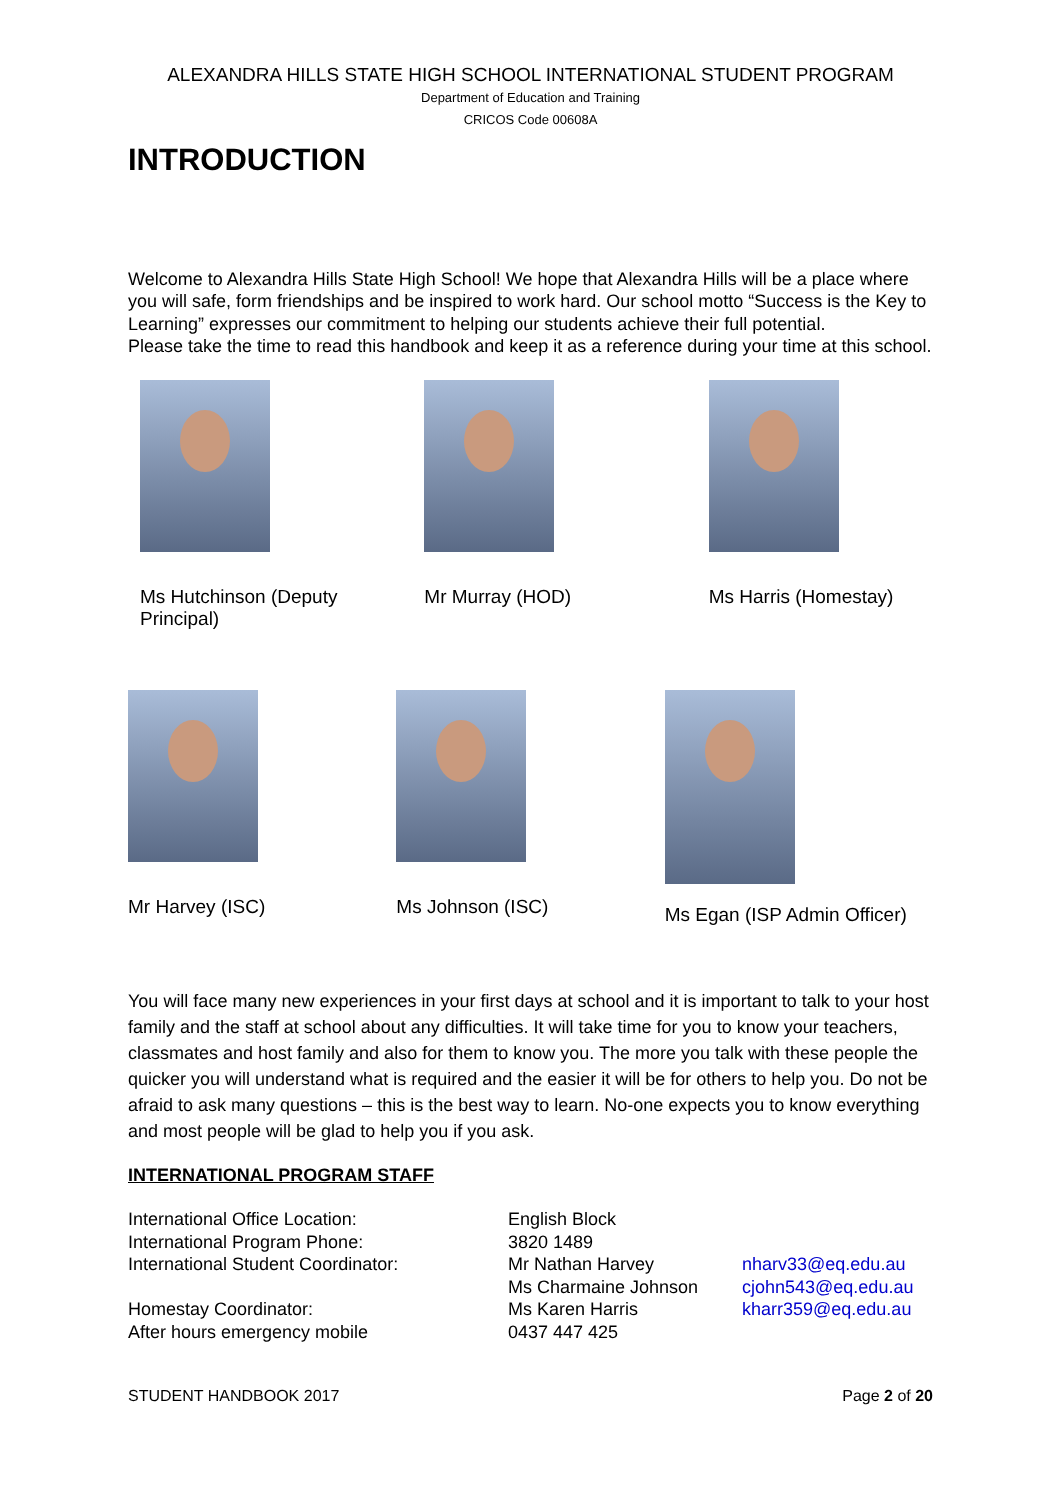ALEXANDRA HILLS STATE HIGH SCHOOL INTERNATIONAL STUDENT PROGRAM
Department of Education and Training
CRICOS Code 00608A
INTRODUCTION
Welcome to Alexandra Hills State High School! We hope that Alexandra Hills will be a place where you will safe, form friendships and be inspired to work hard. Our school motto “Success is the Key to Learning” expresses our commitment to helping our students achieve their full potential.
Please take the time to read this handbook and keep it as a reference during your time at this school.
Ms Hutchinson (Deputy Principal)
Mr Murray (HOD) Ms Harris (Homestay)
Mr Harvey (ISC) Ms Johnson (ISC)
Ms Egan (ISP Admin Officer)
You will face many new experiences in your first days at school and it is important to talk to your host family and the staff at school about any difficulties. It will take time for you to know your teachers, classmates and host family and also for them to know you. The more you talk with these people the quicker you will understand what is required and the easier it will be for others to help you. Do not be afraid to ask many questions – this is the best way to learn. No-one expects you to know everything and most people will be glad to help you if you ask.
INTERNATIONAL PROGRAM STAFF
| International Office Location: | English Block | |
| International Program Phone: | 3820 1489 | |
| International Student Coordinator: | Mr Nathan Harvey | nharv33@eq.edu.au |
| | Ms Charmaine Johnson | cjohn543@eq.edu.au |
| Homestay Coordinator: | Ms Karen Harris | kharr359@eq.edu.au |
| After hours emergency mobile | 0437 447 425 | |
STUDENT HANDBOOK 2017 Page 2 of 20